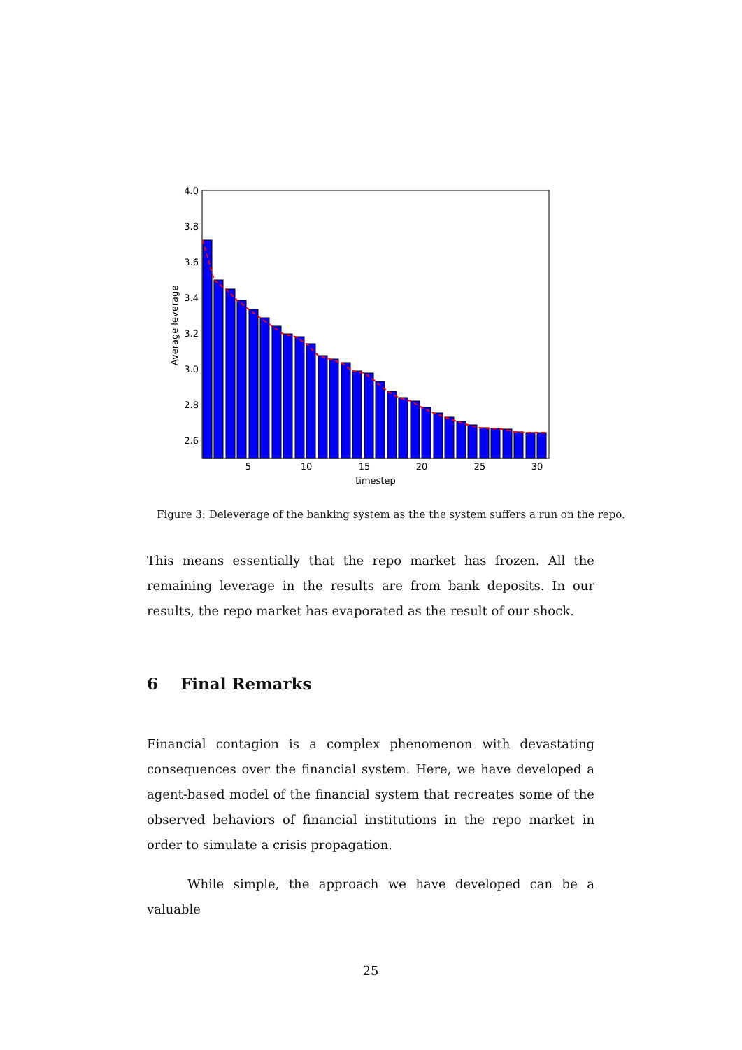4.0
3.8
3.6
3.4
3.2
3.0
2.8
2.6
5
10
15
20
25
30
timestep
Average leverage
Figure 3: Deleverage of the banking system as the the system suffers a run on the repo.
This means essentially that the repo market has frozen. All the remaining leverage in the results are from bank deposits. In our results, the repo market has evaporated as the result of our shock.
6 Final Remarks
Financial contagion is a complex phenomenon with devastating consequences over the financial system. Here, we have developed a agent-based model of the financial system that recreates some of the observed behaviors of financial institutions in the repo market in order to simulate a crisis propagation.
While simple, the approach we have developed can be a valuable
25